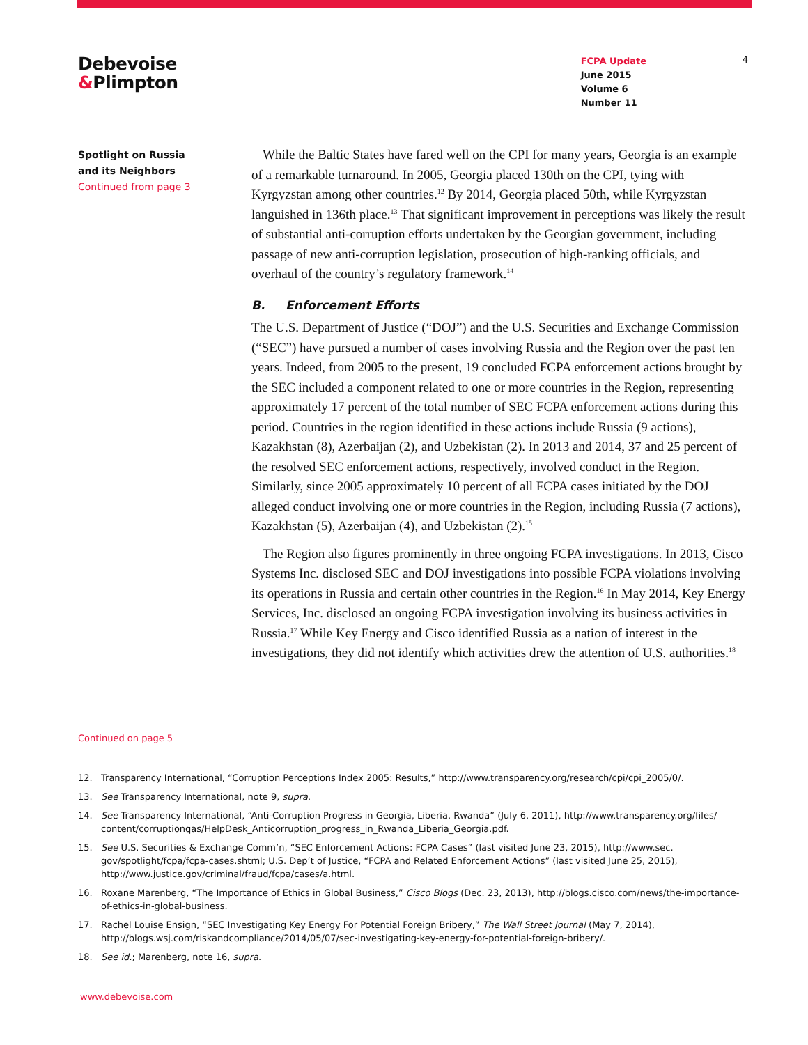Debevoise
&Plimpton
FCPA Update
June 2015
Volume 6
Number 11
4
Spotlight on Russia
and its Neighbors
Continued from page 3
While the Baltic States have fared well on the CPI for many years, Georgia is an example of a remarkable turnaround. In 2005, Georgia placed 130th on the CPI, tying with Kyrgyzstan among other countries.<sup>12</sup> By 2014, Georgia placed 50th, while Kyrgyzstan languished in 136th place.<sup>13</sup> That significant improvement in perceptions was likely the result of substantial anti-corruption efforts undertaken by the Georgian government, including passage of new anti-corruption legislation, prosecution of high-ranking officials, and overhaul of the country’s regulatory framework.<sup>14</sup>
B. Enforcement Efforts
The U.S. Department of Justice (“DOJ”) and the U.S. Securities and Exchange Commission (“SEC”) have pursued a number of cases involving Russia and the Region over the past ten years. Indeed, from 2005 to the present, 19 concluded FCPA enforcement actions brought by the SEC included a component related to one or more countries in the Region, representing approximately 17 percent of the total number of SEC FCPA enforcement actions during this period. Countries in the region identified in these actions include Russia (9 actions), Kazakhstan (8), Azerbaijan (2), and Uzbekistan (2). In 2013 and 2014, 37 and 25 percent of the resolved SEC enforcement actions, respectively, involved conduct in the Region. Similarly, since 2005 approximately 10 percent of all FCPA cases initiated by the DOJ alleged conduct involving one or more countries in the Region, including Russia (7 actions), Kazakhstan (5), Azerbaijan (4), and Uzbekistan (2).<sup>15</sup>
The Region also figures prominently in three ongoing FCPA investigations. In 2013, Cisco Systems Inc. disclosed SEC and DOJ investigations into possible FCPA violations involving its operations in Russia and certain other countries in the Region.<sup>16</sup> In May 2014, Key Energy Services, Inc. disclosed an ongoing FCPA investigation involving its business activities in Russia.<sup>17</sup> While Key Energy and Cisco identified Russia as a nation of interest in the investigations, they did not identify which activities drew the attention of U.S. authorities.<sup>18</sup>
Continued on page 5
12. Transparency International, “Corruption Perceptions Index 2005: Results,” http://www.transparency.org/research/cpi/cpi_2005/0/.
13. See Transparency International, note 9, supra.
14. See Transparency International, “Anti-Corruption Progress in Georgia, Liberia, Rwanda” (July 6, 2011), http://www.transparency.org/files/ content/corruptionqas/HelpDesk_Anticorruption_progress_in_Rwanda_Liberia_Georgia.pdf.
15. See U.S. Securities & Exchange Comm’n, “SEC Enforcement Actions: FCPA Cases” (last visited June 23, 2015), http://www.sec. gov/spotlight/fcpa/fcpa-cases.shtml; U.S. Dep’t of Justice, “FCPA and Related Enforcement Actions” (last visited June 25, 2015), http://www.justice.gov/criminal/fraud/fcpa/cases/a.html.
16. Roxane Marenberg, “The Importance of Ethics in Global Business,” Cisco Blogs (Dec. 23, 2013), http://blogs.cisco.com/news/the-importance-of-ethics-in-global-business.
17. Rachel Louise Ensign, “SEC Investigating Key Energy For Potential Foreign Bribery,” The Wall Street Journal (May 7, 2014), http://blogs.wsj.com/riskandcompliance/2014/05/07/sec-investigating-key-energy-for-potential-foreign-bribery/.
18. See id.; Marenberg, note 16, supra.
www.debevoise.com